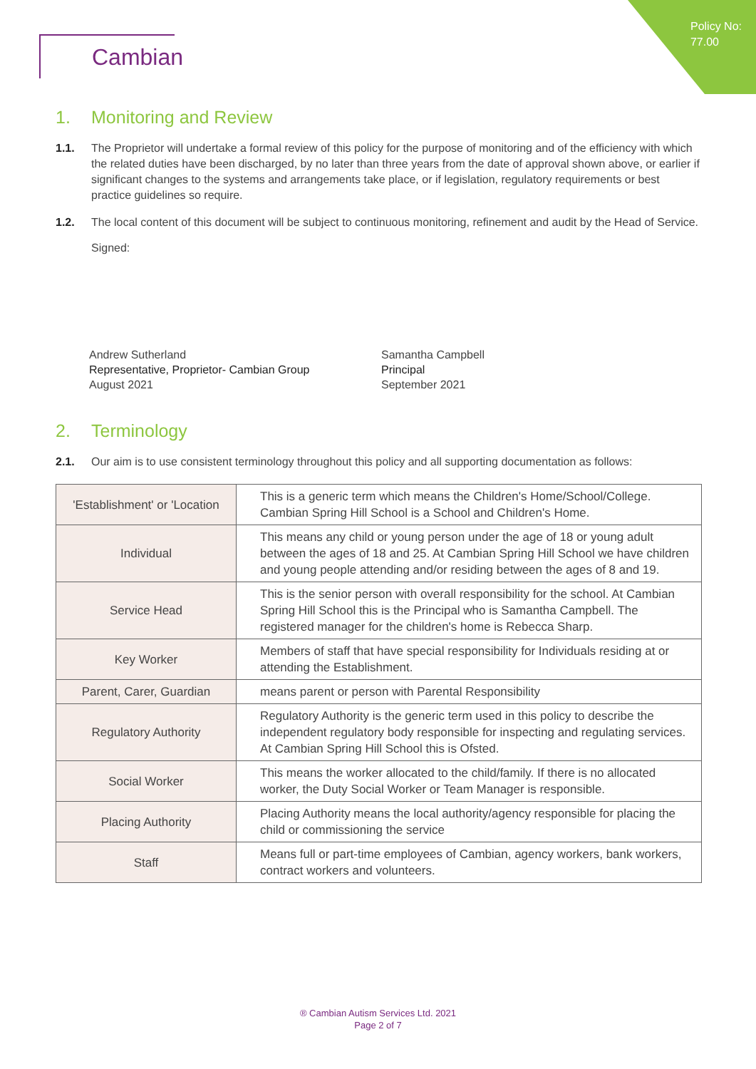Policy No:
77.00
Cambian
1. Monitoring and Review
1.1. The Proprietor will undertake a formal review of this policy for the purpose of monitoring and of the efficiency with which the related duties have been discharged, by no later than three years from the date of approval shown above, or earlier if significant changes to the systems and arrangements take place, or if legislation, regulatory requirements or best practice guidelines so require.
1.2. The local content of this document will be subject to continuous monitoring, refinement and audit by the Head of Service.
Signed:
Andrew Sutherland
Representative, Proprietor- Cambian Group
August 2021
Samantha Campbell
Principal
September 2021
2. Terminology
2.1. Our aim is to use consistent terminology throughout this policy and all supporting documentation as follows:
| 'Establishment' or 'Location | This is a generic term which means the Children's Home/School/College. Cambian Spring Hill School is a School and Children's Home. |
| Individual | This means any child or young person under the age of 18 or young adult between the ages of 18 and 25. At Cambian Spring Hill School we have children and young people attending and/or residing between the ages of 8 and 19. |
| Service Head | This is the senior person with overall responsibility for the school. At Cambian Spring Hill School this is the Principal who is Samantha Campbell. The registered manager for the children's home is Rebecca Sharp. |
| Key Worker | Members of staff that have special responsibility for Individuals residing at or attending the Establishment. |
| Parent, Carer, Guardian | means parent or person with Parental Responsibility |
| Regulatory Authority | Regulatory Authority is the generic term used in this policy to describe the independent regulatory body responsible for inspecting and regulating services. At Cambian Spring Hill School this is Ofsted. |
| Social Worker | This means the worker allocated to the child/family. If there is no allocated worker, the Duty Social Worker or Team Manager is responsible. |
| Placing Authority | Placing Authority means the local authority/agency responsible for placing the child or commissioning the service |
| Staff | Means full or part-time employees of Cambian, agency workers, bank workers, contract workers and volunteers. |
® Cambian Autism Services Ltd. 2021
Page 2 of 7